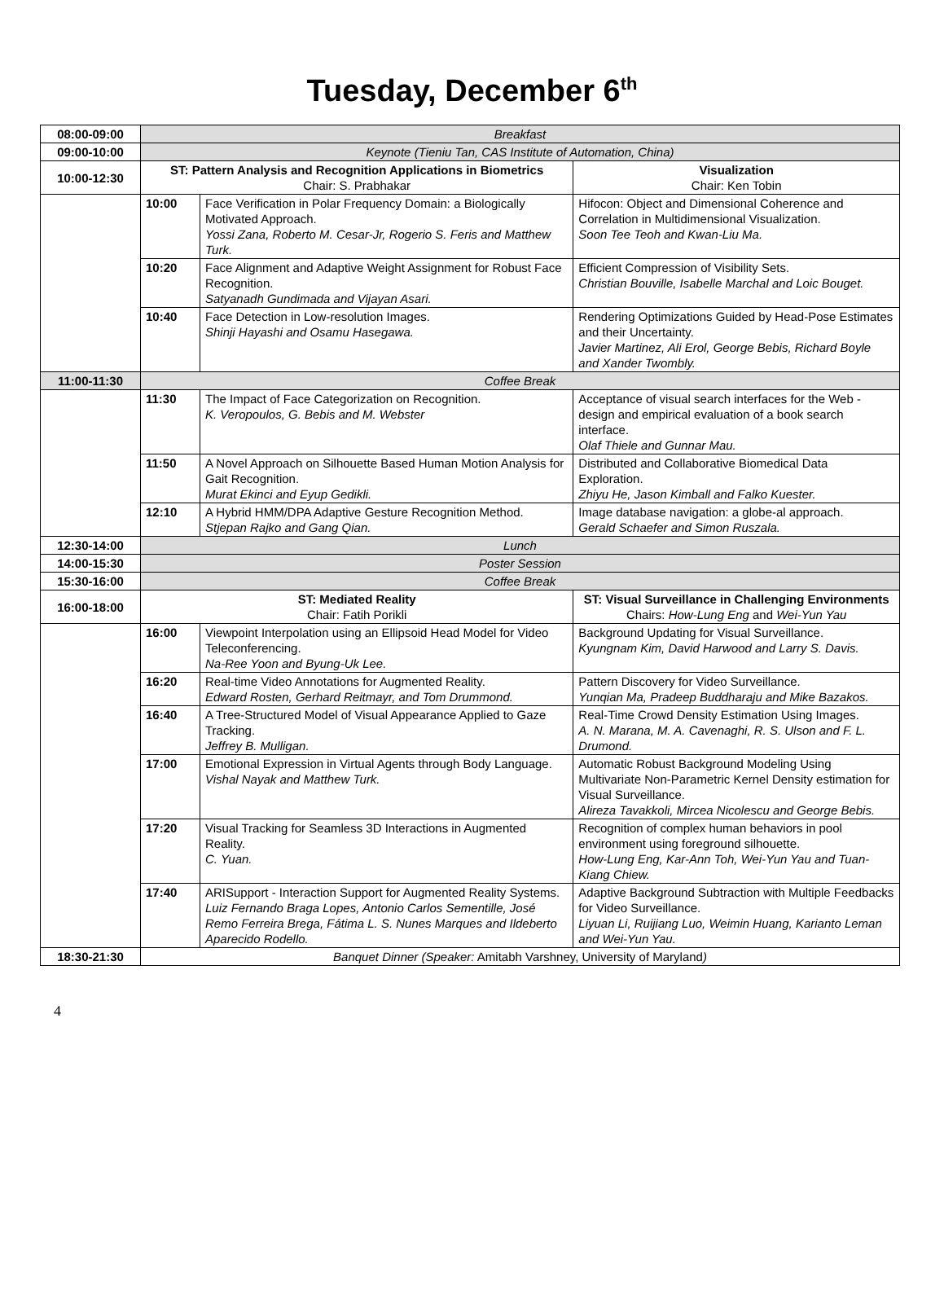Tuesday, December 6<sup>th</sup>
| 08:00-09:00 | Breakfast | | |
| 09:00-10:00 | Keynote (Tieniu Tan, CAS Institute of Automation, China) | | |
| 10:00-12:30 | ST: Pattern Analysis and Recognition Applications in Biometrics Chair: S. Prabhakar | | Visualization Chair: Ken Tobin |
| | 10:00 | Face Verification in Polar Frequency Domain: a Biologically Motivated Approach. Yossi Zana, Roberto M. Cesar-Jr, Rogerio S. Feris and Matthew Turk. | Hifocon: Object and Dimensional Coherence and Correlation in Multidimensional Visualization. Soon Tee Teoh and Kwan-Liu Ma. |
| | 10:20 | Face Alignment and Adaptive Weight Assignment for Robust Face Recognition. Satyanadh Gundimada and Vijayan Asari. | Efficient Compression of Visibility Sets. Christian Bouville, Isabelle Marchal and Loic Bouget. |
| | 10:40 | Face Detection in Low-resolution Images. Shinji Hayashi and Osamu Hasegawa. | Rendering Optimizations Guided by Head-Pose Estimates and their Uncertainty. Javier Martinez, Ali Erol, George Bebis, Richard Boyle and Xander Twombly. |
| 11:00-11:30 | Coffee Break | | |
| | 11:30 | The Impact of Face Categorization on Recognition. K. Veropoulos, G. Bebis and M. Webster | Acceptance of visual search interfaces for the Web - design and empirical evaluation of a book search interface. Olaf Thiele and Gunnar Mau. |
| | 11:50 | A Novel Approach on Silhouette Based Human Motion Analysis for Gait Recognition. Murat Ekinci and Eyup Gedikli. | Distributed and Collaborative Biomedical Data Exploration. Zhiyu He, Jason Kimball and Falko Kuester. |
| | 12:10 | A Hybrid HMM/DPA Adaptive Gesture Recognition Method. Stjepan Rajko and Gang Qian. | Image database navigation: a globe-al approach. Gerald Schaefer and Simon Ruszala. |
| 12:30-14:00 | Lunch | | |
| 14:00-15:30 | Poster Session | | |
| 15:30-16:00 | Coffee Break | | |
| 16:00-18:00 | ST: Mediated Reality Chair: Fatih Porikli | | ST: Visual Surveillance in Challenging Environments Chairs: How-Lung Eng and Wei-Yun Yau |
| | 16:00 | Viewpoint Interpolation using an Ellipsoid Head Model for Video Teleconferencing. Na-Ree Yoon and Byung-Uk Lee. | Background Updating for Visual Surveillance. Kyungnam Kim, David Harwood and Larry S. Davis. |
| | 16:20 | Real-time Video Annotations for Augmented Reality. Edward Rosten, Gerhard Reitmayr, and Tom Drummond. | Pattern Discovery for Video Surveillance. Yunqian Ma, Pradeep Buddharaju and Mike Bazakos. |
| | 16:40 | A Tree-Structured Model of Visual Appearance Applied to Gaze Tracking. Jeffrey B. Mulligan. | Real-Time Crowd Density Estimation Using Images. A. N. Marana, M. A. Cavenaghi, R. S. Ulson and F. L. Drumond. |
| | 17:00 | Emotional Expression in Virtual Agents through Body Language. Vishal Nayak and Matthew Turk. | Automatic Robust Background Modeling Using Multivariate Non-Parametric Kernel Density estimation for Visual Surveillance. Alireza Tavakkoli, Mircea Nicolescu and George Bebis. |
| | 17:20 | Visual Tracking for Seamless 3D Interactions in Augmented Reality. C. Yuan. | Recognition of complex human behaviors in pool environment using foreground silhouette. How-Lung Eng, Kar-Ann Toh, Wei-Yun Yau and Tuan-Kiang Chiew. |
| | 17:40 | ARISupport - Interaction Support for Augmented Reality Systems. Luiz Fernando Braga Lopes, Antonio Carlos Sementille, José Remo Ferreira Brega, Fátima L. S. Nunes Marques and Ildeberto Aparecido Rodello. | Adaptive Background Subtraction with Multiple Feedbacks for Video Surveillance. Liyuan Li, Ruijiang Luo, Weimin Huang, Karianto Leman and Wei-Yun Yau. |
| 18:30-21:30 | Banquet Dinner (Speaker: Amitabh Varshney, University of Maryland ) | | |
4